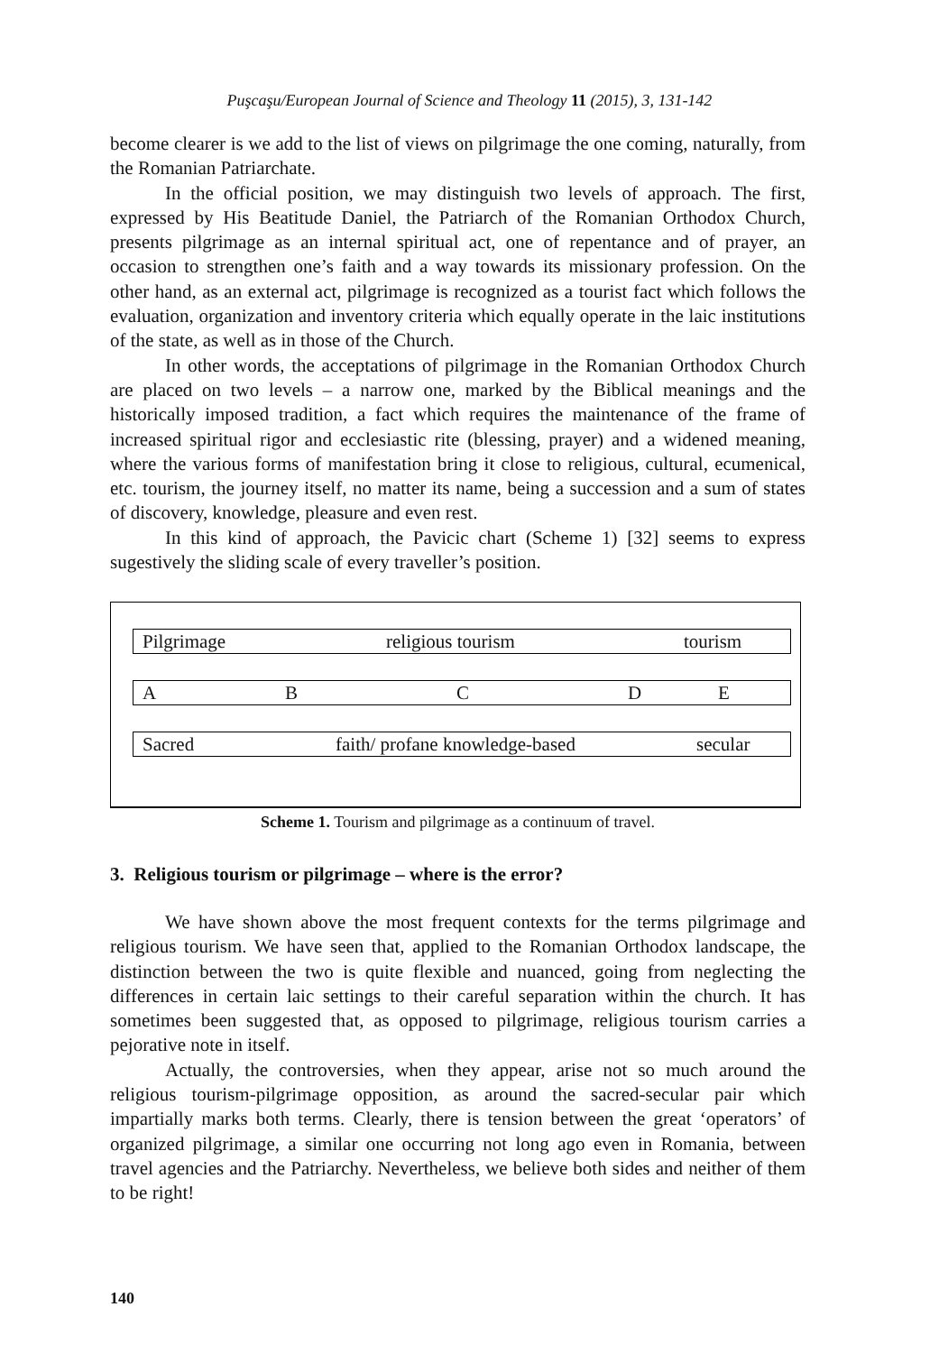Puşcaşu/European Journal of Science and Theology 11 (2015), 3, 131-142
become clearer is we add to the list of views on pilgrimage the one coming, naturally, from the Romanian Patriarchate.
In the official position, we may distinguish two levels of approach. The first, expressed by His Beatitude Daniel, the Patriarch of the Romanian Orthodox Church, presents pilgrimage as an internal spiritual act, one of repentance and of prayer, an occasion to strengthen one’s faith and a way towards its missionary profession. On the other hand, as an external act, pilgrimage is recognized as a tourist fact which follows the evaluation, organization and inventory criteria which equally operate in the laic institutions of the state, as well as in those of the Church.
In other words, the acceptations of pilgrimage in the Romanian Orthodox Church are placed on two levels – a narrow one, marked by the Biblical meanings and the historically imposed tradition, a fact which requires the maintenance of the frame of increased spiritual rigor and ecclesiastic rite (blessing, prayer) and a widened meaning, where the various forms of manifestation bring it close to religious, cultural, ecumenical, etc. tourism, the journey itself, no matter its name, being a succession and a sum of states of discovery, knowledge, pleasure and even rest.
In this kind of approach, the Pavicic chart (Scheme 1) [32] seems to express sugestively the sliding scale of every traveller’s position.
Pilgrimage religious tourism tourism
ABCDE
Sacred faith/ profane knowledge-based secular
Scheme 1. Tourism and pilgrimage as a continuum of travel.
3. Religious tourism or pilgrimage – where is the error?
We have shown above the most frequent contexts for the terms pilgrimage and religious tourism. We have seen that, applied to the Romanian Orthodox landscape, the distinction between the two is quite flexible and nuanced, going from neglecting the differences in certain laic settings to their careful separation within the church. It has sometimes been suggested that, as opposed to pilgrimage, religious tourism carries a pejorative note in itself.
Actually, the controversies, when they appear, arise not so much around the religious tourism-pilgrimage opposition, as around the sacred-secular pair which impartially marks both terms. Clearly, there is tension between the great ‘operators’ of organized pilgrimage, a similar one occurring not long ago even in Romania, between travel agencies and the Patriarchy. Nevertheless, we believe both sides and neither of them to be right!
140